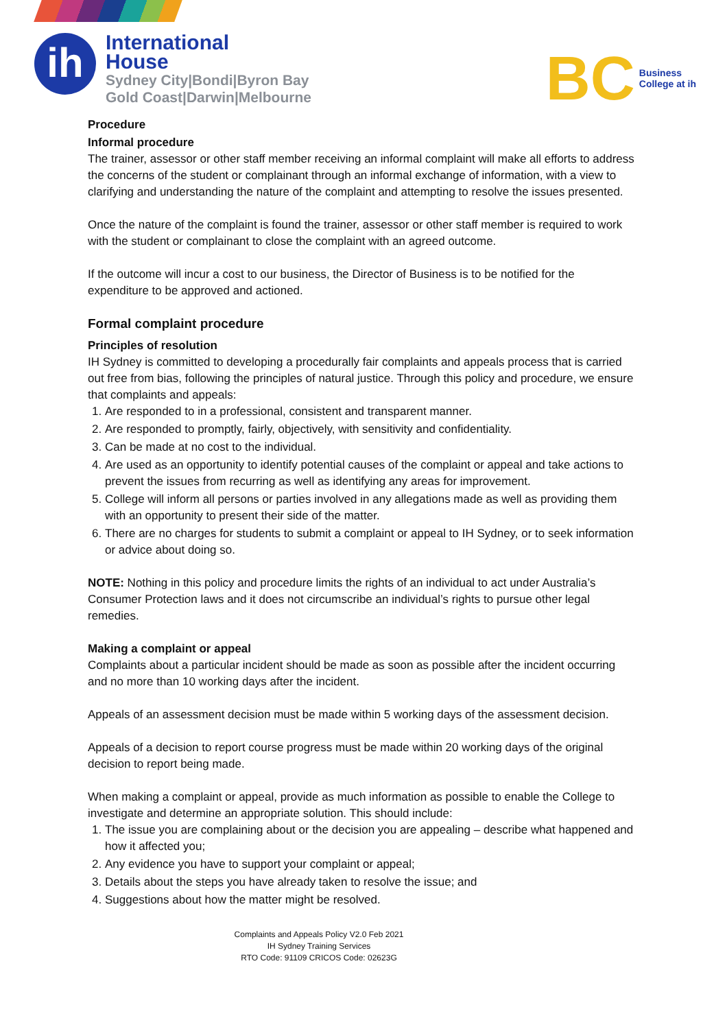ih
International
House
Sydney City|Bondi|Byron Bay
Gold Coast|Darwin|Melbourne
BC Business
College at ih
Procedure
Informal procedure
The trainer, assessor or other staff member receiving an informal complaint will make all efforts to address the concerns of the student or complainant through an informal exchange of information, with a view to clarifying and understanding the nature of the complaint and attempting to resolve the issues presented.
Once the nature of the complaint is found the trainer, assessor or other staff member is required to work with the student or complainant to close the complaint with an agreed outcome.
If the outcome will incur a cost to our business, the Director of Business is to be notified for the expenditure to be approved and actioned.
Formal complaint procedure
Principles of resolution
IH Sydney is committed to developing a procedurally fair complaints and appeals process that is carried out free from bias, following the principles of natural justice. Through this policy and procedure, we ensure that complaints and appeals:
1. Are responded to in a professional, consistent and transparent manner.
2. Are responded to promptly, fairly, objectively, with sensitivity and confidentiality.
3. Can be made at no cost to the individual.
4. Are used as an opportunity to identify potential causes of the complaint or appeal and take actions to prevent the issues from recurring as well as identifying any areas for improvement.
5. College will inform all persons or parties involved in any allegations made as well as providing them with an opportunity to present their side of the matter.
6. There are no charges for students to submit a complaint or appeal to IH Sydney, or to seek information or advice about doing so.
NOTE: Nothing in this policy and procedure limits the rights of an individual to act under Australia’s Consumer Protection laws and it does not circumscribe an individual’s rights to pursue other legal remedies.
Making a complaint or appeal
Complaints about a particular incident should be made as soon as possible after the incident occurring and no more than 10 working days after the incident.
Appeals of an assessment decision must be made within 5 working days of the assessment decision.
Appeals of a decision to report course progress must be made within 20 working days of the original decision to report being made.
When making a complaint or appeal, provide as much information as possible to enable the College to investigate and determine an appropriate solution. This should include:
1. The issue you are complaining about or the decision you are appealing – describe what happened and how it affected you;
2. Any evidence you have to support your complaint or appeal;
3. Details about the steps you have already taken to resolve the issue; and
4. Suggestions about how the matter might be resolved.
Complaints and Appeals Policy V2.0 Feb 2021
IH Sydney Training Services
RTO Code: 91109 CRICOS Code: 02623G